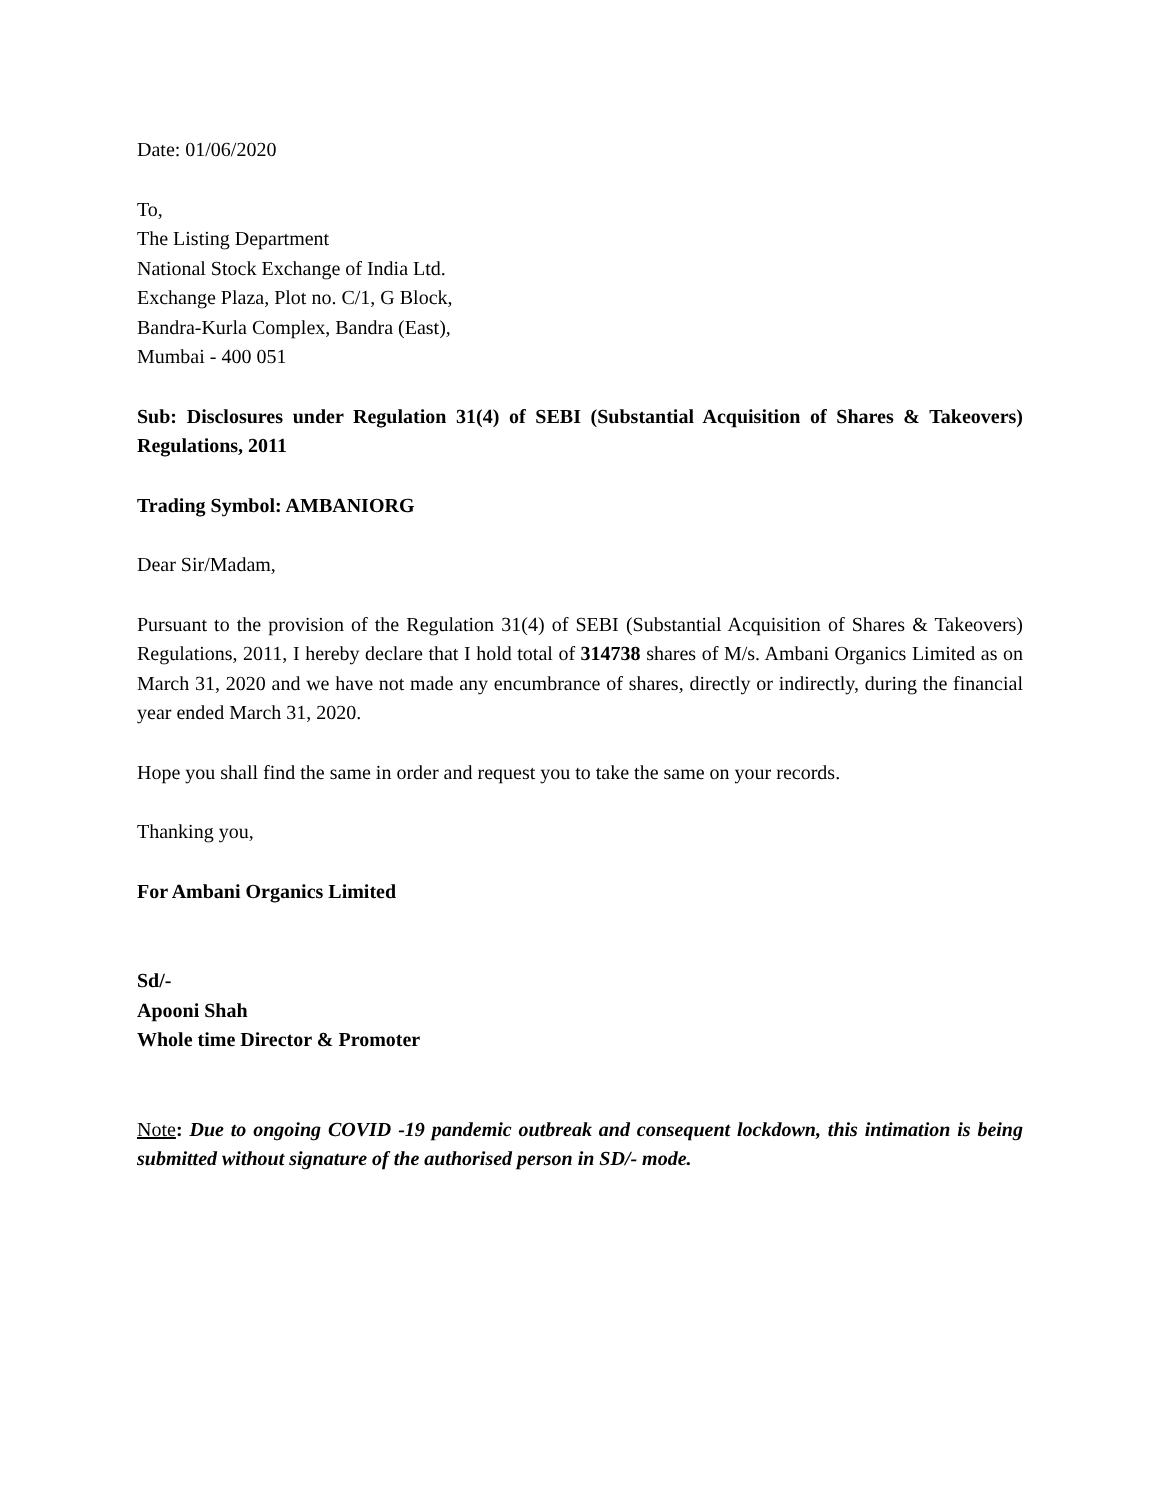Date: 01/06/2020
To,
The Listing Department
National Stock Exchange of India Ltd.
Exchange Plaza, Plot no. C/1, G Block,
Bandra-Kurla Complex, Bandra (East),
Mumbai - 400 051
Sub: Disclosures under Regulation 31(4) of SEBI (Substantial Acquisition of Shares & Takeovers) Regulations, 2011
Trading Symbol: AMBANIORG
Dear Sir/Madam,
Pursuant to the provision of the Regulation 31(4) of SEBI (Substantial Acquisition of Shares & Takeovers) Regulations, 2011, I hereby declare that I hold total of 314738 shares of M/s. Ambani Organics Limited as on March 31, 2020 and we have not made any encumbrance of shares, directly or indirectly, during the financial year ended March 31, 2020.
Hope you shall find the same in order and request you to take the same on your records.
Thanking you,
For Ambani Organics Limited
Sd/-
Apooni Shah
Whole time Director & Promoter
Note: Due to ongoing COVID -19 pandemic outbreak and consequent lockdown, this intimation is being submitted without signature of the authorised person in SD/- mode.